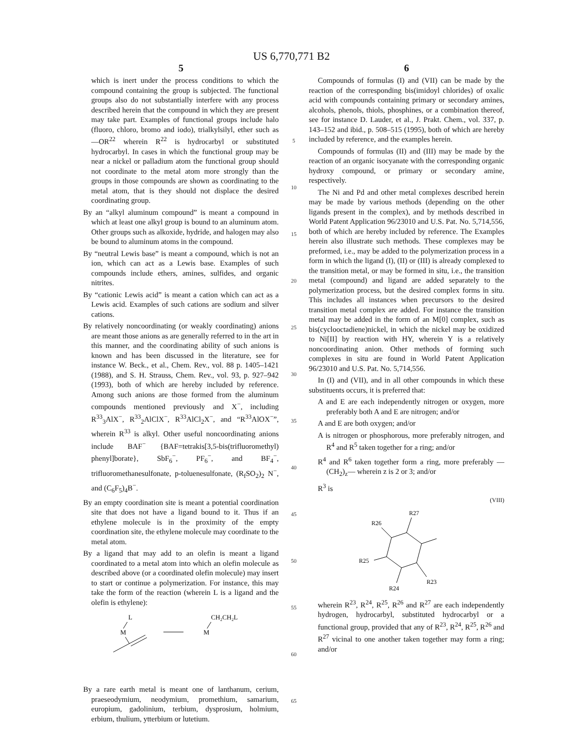US 6,770,771 B2
5
which is inert under the process conditions to which the compound containing the group is subjected. The functional groups also do not substantially interfere with any process described herein that the compound in which they are present may take part. Examples of functional groups include halo (fluoro, chloro, bromo and iodo), trialkylsilyl, ether such as —OR<sup>22</sup> wherein R<sup>22</sup> is hydrocarbyl or substituted hydrocarbyl. In cases in which the functional group may be near a nickel or palladium atom the functional group should not coordinate to the metal atom more strongly than the groups in those compounds are shown as coordinating to the metal atom, that is they should not displace the desired coordinating group.
By an “alkyl aluminum compound” is meant a compound in which at least one alkyl group is bound to an aluminum atom. Other groups such as alkoxide, hydride, and halogen may also be bound to aluminum atoms in the compound.
By “neutral Lewis base” is meant a compound, which is not an ion, which can act as a Lewis base. Examples of such compounds include ethers, amines, sulfides, and organic nitrites.
By “cationic Lewis acid” is meant a cation which can act as a Lewis acid. Examples of such cations are sodium and silver cations.
By relatively noncoordinating (or weakly coordinating) anions are meant those anions as are generally referred to in the art in this manner, and the coordinating ability of such anions is known and has been discussed in the literature, see for instance W. Beck., et al., Chem. Rev., vol. 88 p. 1405–1421 (1988), and S. H. Strauss, Chem. Rev., vol. 93, p. 927–942 (1993), both of which are hereby included by reference. Among such anions are those formed from the aluminum compounds mentioned previously and X<sup>−</sup>, including R<sup>33</sup><sub>3</sub>AlX<sup>−</sup>, R<sup>33</sup><sub>2</sub>AlClX<sup>−</sup>, R<sup>33</sup>AlCl<sub>2</sub>X<sup>−</sup>, and “R<sup>33</sup>AlOX<sup>−</sup>”, wherein R<sup>33</sup> is alkyl. Other useful noncoordinating anions include BAF<sup>−</sup> {BAF=tetrakis[3,5-bis(trifluoromethyl) phenyl]borate}, SbF<sub>6</sub><sup>−</sup>, PF<sub>6</sub><sup>−</sup>, and BF<sub>4</sub><sup>−</sup>, trifluoromethanesulfonate, p-toluenesulfonate, (R<sub>f</sub>SO<sub>2</sub>)<sub>2</sub> N<sup>−</sup>, and (C<sub>6</sub>F<sub>5</sub>)<sub>4</sub>B<sup>−</sup>.
By an empty coordination site is meant a potential coordination site that does not have a ligand bound to it. Thus if an ethylene molecule is in the proximity of the empty coordination site, the ethylene molecule may coordinate to the metal atom.
By a ligand that may add to an olefin is meant a ligand coordinated to a metal atom into which an olefin molecule as described above (or a coordinated olefin molecule) may insert to start or continue a polymerization. For instance, this may take the form of the reaction (wherein L is a ligand and the olefin is ethylene):
L
M
CH₂CH₂L
M
By a rare earth metal is meant one of lanthanum, cerium, praeseodymium, neodymium, promethium, samarium, europium, gadolinium, terbium, dysprosium, holmium, erbium, thulium, ytterbium or lutetium.
5
10
15
20
25
30
35
40
45
50
55
60
65
6
Compounds of formulas (I) and (VII) can be made by the reaction of the corresponding bis(imidoyl chlorides) of oxalic acid with compounds containing primary or secondary amines, alcohols, phenols, thiols, phosphines, or a combination thereof, see for instance D. Lauder, et al., J. Prakt. Chem., vol. 337, p. 143–152 and ibid., p. 508–515 (1995), both of which are hereby included by reference, and the examples herein.
Compounds of formulas (II) and (III) may be made by the reaction of an organic isocyanate with the corresponding organic hydroxy compound, or primary or secondary amine, respectively.
The Ni and Pd and other metal complexes described herein may be made by various methods (depending on the other ligands present in the complex), and by methods described in World Patent Application 96/23010 and U.S. Pat. No. 5,714,556, both of which are hereby included by reference. The Examples herein also illustrate such methods. These complexes may be preformed, i.e., may be added to the polymerization process in a form in which the ligand (I), (II) or (III) is already complexed to the transition metal, or may be formed in situ, i.e., the transition metal (compound) and ligand are added separately to the polymerization process, but the desired complex forms in situ. This includes all instances when precursors to the desired transition metal complex are added. For instance the transition metal may be added in the form of an M[0] complex, such as bis(cyclooctadiene)nickel, in which the nickel may be oxidized to Ni[II] by reaction with HY, wherein Y is a relatively noncoordinating anion. Other methods of forming such complexes in situ are found in World Patent Application 96/23010 and U.S. Pat. No. 5,714,556.
In (I) and (VII), and in all other compounds in which these substituents occurs, it is preferred that:
A and E are each independently nitrogen or oxygen, more preferably both A and E are nitrogen; and/or
A and E are both oxygen; and/or
A is nitrogen or phosphorous, more preferably nitrogen, and R<sup>4</sup> and R<sup>5</sup> taken together for a ring; and/or
R<sup>4</sup> and R<sup>6</sup> taken together form a ring, more preferably —(CH<sub>2</sub>)<sub>z</sub>— wherein z is 2 or 3; and/or
R<sup>3</sup> is
(VIII)
R27
R26
R25
R24
R23
wherein R<sup>23</sup>, R<sup>24</sup>, R<sup>25</sup>, R<sup>26</sup> and R<sup>27</sup> are each independently hydrogen, hydrocarbyl, substituted hydrocarbyl or a functional group, provided that any of R<sup>23</sup>, R<sup>24</sup>, R<sup>25</sup>, R<sup>26</sup> and R<sup>27</sup> vicinal to one another taken together may form a ring; and/or